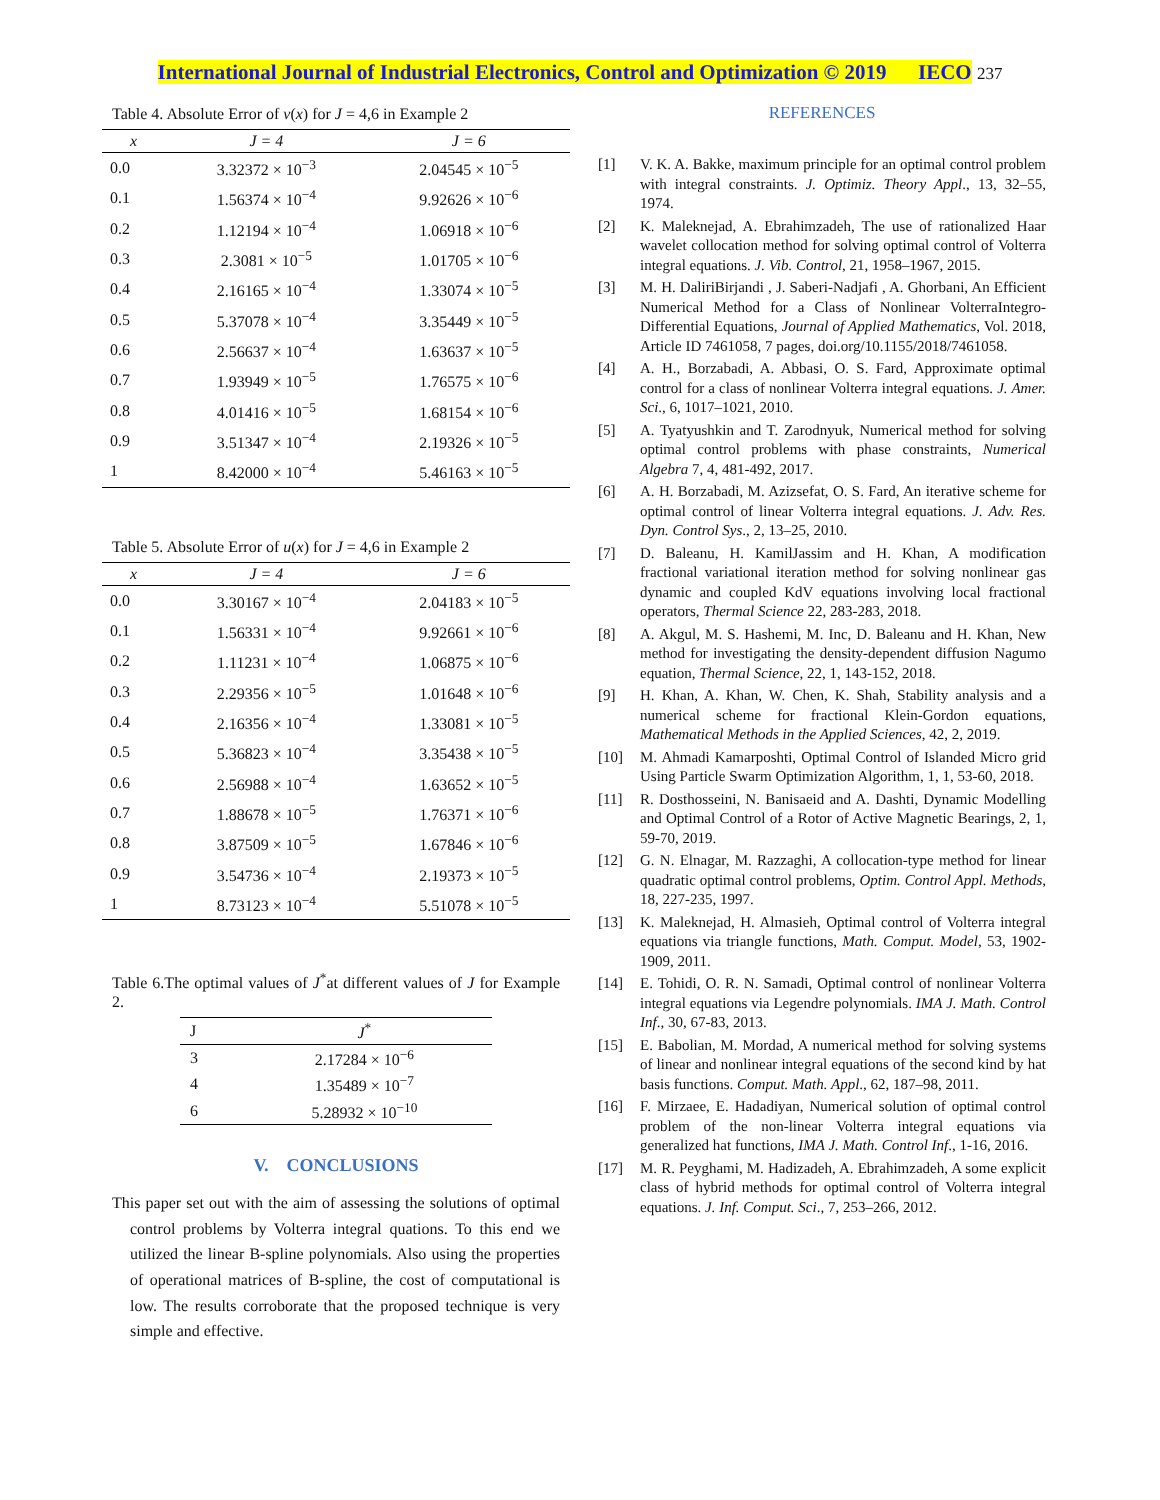International Journal of Industrial Electronics, Control and Optimization © 2019 IECO 237
Table 4. Absolute Error of v(x) for J = 4,6 in Example 2
| x | J = 4 | J = 6 |
| --- | --- | --- |
| 0.0 | 3.32372 × 10<sup>−3</sup> | 2.04545 × 10<sup>−5</sup> |
| 0.1 | 1.56374 × 10<sup>−4</sup> | 9.92626 × 10<sup>−6</sup> |
| 0.2 | 1.12194 × 10<sup>−4</sup> | 1.06918 × 10<sup>−6</sup> |
| 0.3 | 2.3081 × 10<sup>−5</sup> | 1.01705 × 10<sup>−6</sup> |
| 0.4 | 2.16165 × 10<sup>−4</sup> | 1.33074 × 10<sup>−5</sup> |
| 0.5 | 5.37078 × 10<sup>−4</sup> | 3.35449 × 10<sup>−5</sup> |
| 0.6 | 2.56637 × 10<sup>−4</sup> | 1.63637 × 10<sup>−5</sup> |
| 0.7 | 1.93949 × 10<sup>−5</sup> | 1.76575 × 10<sup>−6</sup> |
| 0.8 | 4.01416 × 10<sup>−5</sup> | 1.68154 × 10<sup>−6</sup> |
| 0.9 | 3.51347 × 10<sup>−4</sup> | 2.19326 × 10<sup>−5</sup> |
| 1 | 8.42000 × 10<sup>−4</sup> | 5.46163 × 10<sup>−5</sup> |
Table 5. Absolute Error of u(x) for J = 4,6 in Example 2
| x | J = 4 | J = 6 |
| --- | --- | --- |
| 0.0 | 3.30167 × 10<sup>−4</sup> | 2.04183 × 10<sup>−5</sup> |
| 0.1 | 1.56331 × 10<sup>−4</sup> | 9.92661 × 10<sup>−6</sup> |
| 0.2 | 1.11231 × 10<sup>−4</sup> | 1.06875 × 10<sup>−6</sup> |
| 0.3 | 2.29356 × 10<sup>−5</sup> | 1.01648 × 10<sup>−6</sup> |
| 0.4 | 2.16356 × 10<sup>−4</sup> | 1.33081 × 10<sup>−5</sup> |
| 0.5 | 5.36823 × 10<sup>−4</sup> | 3.35438 × 10<sup>−5</sup> |
| 0.6 | 2.56988 × 10<sup>−4</sup> | 1.63652 × 10<sup>−5</sup> |
| 0.7 | 1.88678 × 10<sup>−5</sup> | 1.76371 × 10<sup>−6</sup> |
| 0.8 | 3.87509 × 10<sup>−5</sup> | 1.67846 × 10<sup>−6</sup> |
| 0.9 | 3.54736 × 10<sup>−4</sup> | 2.19373 × 10<sup>−5</sup> |
| 1 | 8.73123 × 10<sup>−4</sup> | 5.51078 × 10<sup>−5</sup> |
Table 6.The optimal values of J<sup>*</sup>at different values of J for Example 2.
| J | J<sup>*</sup> |
| --- | --- |
| 3 | 2.17284 × 10<sup>−6</sup> |
| 4 | 1.35489 × 10<sup>−7</sup> |
| 6 | 5.28932 × 10<sup>−10</sup> |
V. CONCLUSIONS
This paper set out with the aim of assessing the solutions of optimal control problems by Volterra integral quations. To this end we utilized the linear B-spline polynomials. Also using the properties of operational matrices of B-spline, the cost of computational is low. The results corroborate that the proposed technique is very simple and effective.
REFERENCES
[1] V. K. A. Bakke, maximum principle for an optimal control problem with integral constraints. J. Optimiz. Theory Appl., 13, 32–55, 1974.
[2] K. Maleknejad, A. Ebrahimzadeh, The use of rationalized Haar wavelet collocation method for solving optimal control of Volterra integral equations. J. Vib. Control, 21, 1958–1967, 2015.
[3] M. H. DaliriBirjandi , J. Saberi-Nadjafi , A. Ghorbani, An Efficient Numerical Method for a Class of Nonlinear VolterraIntegro-Differential Equations, Journal of Applied Mathematics, Vol. 2018, Article ID 7461058, 7 pages, doi.org/10.1155/2018/7461058.
[4] A. H., Borzabadi, A. Abbasi, O. S. Fard, Approximate optimal control for a class of nonlinear Volterra integral equations. J. Amer. Sci., 6, 1017–1021, 2010.
[5] A. Tyatyushkin and T. Zarodnyuk, Numerical method for solving optimal control problems with phase constraints, Numerical Algebra 7, 4, 481-492, 2017.
[6] A. H. Borzabadi, M. Azizsefat, O. S. Fard, An iterative scheme for optimal control of linear Volterra integral equations. J. Adv. Res. Dyn. Control Sys., 2, 13–25, 2010.
[7] D. Baleanu, H. KamilJassim and H. Khan, A modification fractional variational iteration method for solving nonlinear gas dynamic and coupled KdV equations involving local fractional operators, Thermal Science 22, 283-283, 2018.
[8] A. Akgul, M. S. Hashemi, M. Inc, D. Baleanu and H. Khan, New method for investigating the density-dependent diffusion Nagumo equation, Thermal Science, 22, 1, 143-152, 2018.
[9] H. Khan, A. Khan, W. Chen, K. Shah, Stability analysis and a numerical scheme for fractional Klein‐Gordon equations, Mathematical Methods in the Applied Sciences, 42, 2, 2019.
[10] M. Ahmadi Kamarposhti, Optimal Control of Islanded Micro grid Using Particle Swarm Optimization Algorithm, 1, 1, 53-60, 2018.
[11] R. Dosthosseini, N. Banisaeid and A. Dashti, Dynamic Modelling and Optimal Control of a Rotor of Active Magnetic Bearings, 2, 1, 59-70, 2019.
[12] G. N. Elnagar, M. Razzaghi, A collocation-type method for linear quadratic optimal control problems, Optim. Control Appl. Methods, 18, 227-235, 1997.
[13] K. Maleknejad, H. Almasieh, Optimal control of Volterra integral equations via triangle functions, Math. Comput. Model, 53, 1902-1909, 2011.
[14] E. Tohidi, O. R. N. Samadi, Optimal control of nonlinear Volterra integral equations via Legendre polynomials. IMA J. Math. Control Inf., 30, 67-83, 2013.
[15] E. Babolian, M. Mordad, A numerical method for solving systems of linear and nonlinear integral equations of the second kind by hat basis functions. Comput. Math. Appl., 62, 187–98, 2011.
[16] F. Mirzaee, E. Hadadiyan, Numerical solution of optimal control problem of the non-linear Volterra integral equations via generalized hat functions, IMA J. Math. Control Inf., 1-16, 2016.
[17] M. R. Peyghami, M. Hadizadeh, A. Ebrahimzadeh, A some explicit class of hybrid methods for optimal control of Volterra integral equations. J. Inf. Comput. Sci., 7, 253–266, 2012.